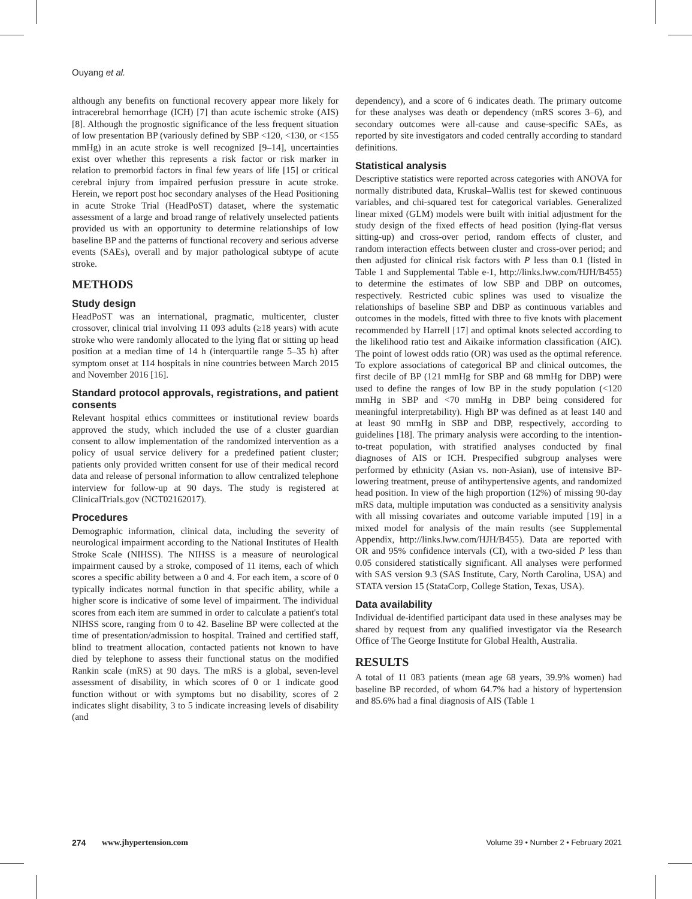Ouyang et al.
although any benefits on functional recovery appear more likely for intracerebral hemorrhage (ICH) [7] than acute ischemic stroke (AIS) [8]. Although the prognostic significance of the less frequent situation of low presentation BP (variously defined by SBP <120, <130, or <155 mmHg) in an acute stroke is well recognized [9–14], uncertainties exist over whether this represents a risk factor or risk marker in relation to premorbid factors in final few years of life [15] or critical cerebral injury from impaired perfusion pressure in acute stroke. Herein, we report post hoc secondary analyses of the Head Positioning in acute Stroke Trial (HeadPoST) dataset, where the systematic assessment of a large and broad range of relatively unselected patients provided us with an opportunity to determine relationships of low baseline BP and the patterns of functional recovery and serious adverse events (SAEs), overall and by major pathological subtype of acute stroke.
METHODS
Study design
HeadPoST was an international, pragmatic, multicenter, cluster crossover, clinical trial involving 11 093 adults (≥18 years) with acute stroke who were randomly allocated to the lying flat or sitting up head position at a median time of 14 h (interquartile range 5–35 h) after symptom onset at 114 hospitals in nine countries between March 2015 and November 2016 [16].
Standard protocol approvals, registrations, and patient consents
Relevant hospital ethics committees or institutional review boards approved the study, which included the use of a cluster guardian consent to allow implementation of the randomized intervention as a policy of usual service delivery for a predefined patient cluster; patients only provided written consent for use of their medical record data and release of personal information to allow centralized telephone interview for follow-up at 90 days. The study is registered at ClinicalTrials.gov (NCT02162017).
Procedures
Demographic information, clinical data, including the severity of neurological impairment according to the National Institutes of Health Stroke Scale (NIHSS). The NIHSS is a measure of neurological impairment caused by a stroke, composed of 11 items, each of which scores a specific ability between a 0 and 4. For each item, a score of 0 typically indicates normal function in that specific ability, while a higher score is indicative of some level of impairment. The individual scores from each item are summed in order to calculate a patient's total NIHSS score, ranging from 0 to 42. Baseline BP were collected at the time of presentation/admission to hospital. Trained and certified staff, blind to treatment allocation, contacted patients not known to have died by telephone to assess their functional status on the modified Rankin scale (mRS) at 90 days. The mRS is a global, seven-level assessment of disability, in which scores of 0 or 1 indicate good function without or with symptoms but no disability, scores of 2 indicates slight disability, 3 to 5 indicate increasing levels of disability (and
dependency), and a score of 6 indicates death. The primary outcome for these analyses was death or dependency (mRS scores 3–6), and secondary outcomes were all-cause and cause-specific SAEs, as reported by site investigators and coded centrally according to standard definitions.
Statistical analysis
Descriptive statistics were reported across categories with ANOVA for normally distributed data, Kruskal–Wallis test for skewed continuous variables, and chi-squared test for categorical variables. Generalized linear mixed (GLM) models were built with initial adjustment for the study design of the fixed effects of head position (lying-flat versus sitting-up) and cross-over period, random effects of cluster, and random interaction effects between cluster and cross-over period; and then adjusted for clinical risk factors with P less than 0.1 (listed in Table 1 and Supplemental Table e-1, http://links.lww.com/HJH/B455) to determine the estimates of low SBP and DBP on outcomes, respectively. Restricted cubic splines was used to visualize the relationships of baseline SBP and DBP as continuous variables and outcomes in the models, fitted with three to five knots with placement recommended by Harrell [17] and optimal knots selected according to the likelihood ratio test and Aikaike information classification (AIC). The point of lowest odds ratio (OR) was used as the optimal reference. To explore associations of categorical BP and clinical outcomes, the first decile of BP (121 mmHg for SBP and 68 mmHg for DBP) were used to define the ranges of low BP in the study population (<120 mmHg in SBP and <70 mmHg in DBP being considered for meaningful interpretability). High BP was defined as at least 140 and at least 90 mmHg in SBP and DBP, respectively, according to guidelines [18]. The primary analysis were according to the intention-to-treat population, with stratified analyses conducted by final diagnoses of AIS or ICH. Prespecified subgroup analyses were performed by ethnicity (Asian vs. non-Asian), use of intensive BP-lowering treatment, preuse of antihypertensive agents, and randomized head position. In view of the high proportion (12%) of missing 90-day mRS data, multiple imputation was conducted as a sensitivity analysis with all missing covariates and outcome variable imputed [19] in a mixed model for analysis of the main results (see Supplemental Appendix, http://links.lww.com/HJH/B455). Data are reported with OR and 95% confidence intervals (CI), with a two-sided P less than 0.05 considered statistically significant. All analyses were performed with SAS version 9.3 (SAS Institute, Cary, North Carolina, USA) and STATA version 15 (StataCorp, College Station, Texas, USA).
Data availability
Individual de-identified participant data used in these analyses may be shared by request from any qualified investigator via the Research Office of The George Institute for Global Health, Australia.
RESULTS
A total of 11 083 patients (mean age 68 years, 39.9% women) had baseline BP recorded, of whom 64.7% had a history of hypertension and 85.6% had a final diagnosis of AIS (Table 1
274 www.jhypertension.com Volume 39 • Number 2 • February 2021